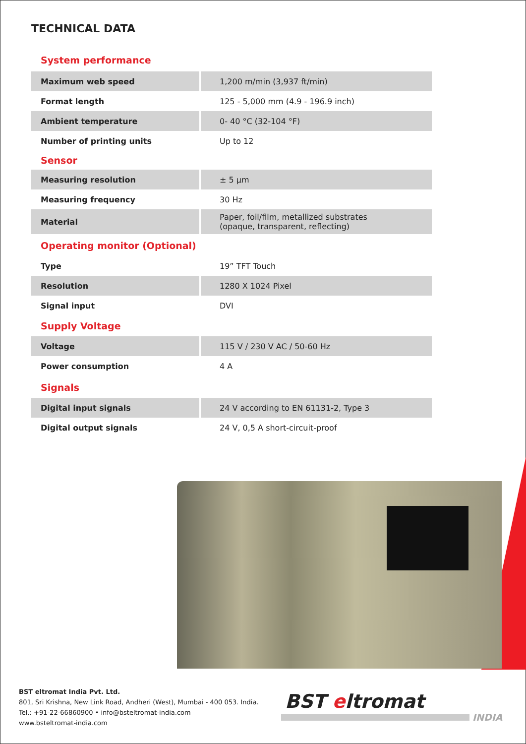TECHNICAL DATA
System performance
| Maximum web speed | 1,200 m/min (3,937 ft/min) |
| Format length | 125 - 5,000 mm (4.9 - 196.9 inch) |
| Ambient temperature | 0- 40 °C (32-104 °F) |
| Number of printing units | Up to 12 |
Sensor
| Measuring resolution | ± 5 µm |
| Measuring frequency | 30 Hz |
| Material | Paper, foil/film, metallized substrates (opaque, transparent, reflecting) |
Operating monitor (Optional)
| Type | 19” TFT Touch |
| Resolution | 1280 X 1024 Pixel |
| Signal input | DVI |
Supply Voltage
| Voltage | 115 V / 230 V AC / 50-60 Hz |
| Power consumption | 4 A |
Signals
| Digital input signals | 24 V according to EN 61131-2, Type 3 |
| Digital output signals | 24 V, 0,5 A short-circuit-proof |
BST eltromat India Pvt. Ltd.
801, Sri Krishna, New Link Road, Andheri (West), Mumbai - 400 053. India.
Tel.: +91-22-66860900 • info@bsteltromat-india.com
www.bsteltromat-india.com
BST eltromat
INDIA